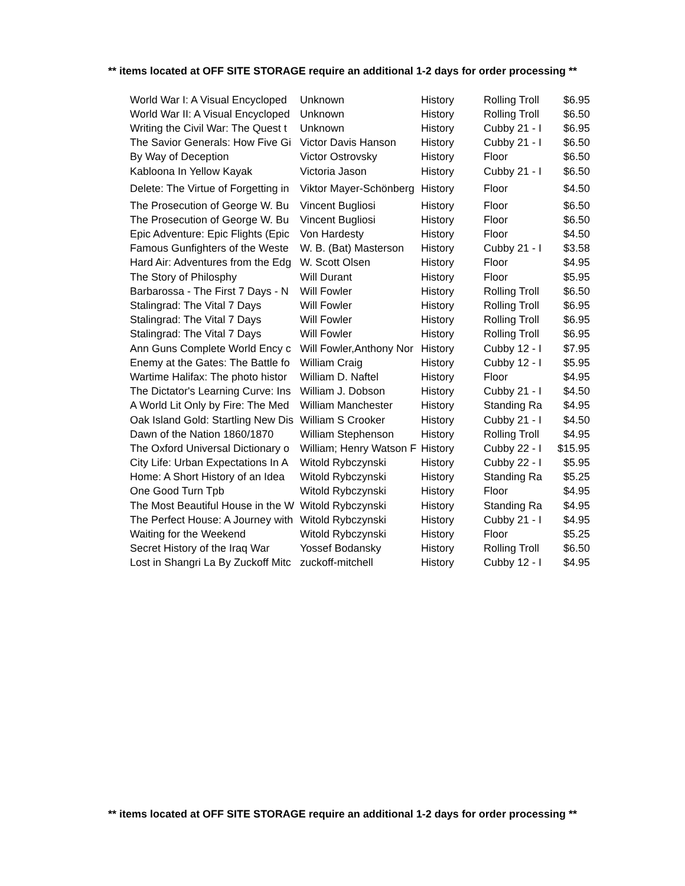** items located at OFF SITE STORAGE require an additional 1-2 days for order processing **
| World War I: A Visual Encycloped | Unknown | History | Rolling Troll | $6.95 |
| World War II: A Visual Encycloped | Unknown | History | Rolling Troll | $6.50 |
| Writing the Civil War: The Quest t | Unknown | History | Cubby 21 - I | $6.95 |
| The Savior Generals: How Five Gi | Victor Davis Hanson | History | Cubby 21 - I | $6.50 |
| By Way of Deception | Victor Ostrovsky | History | Floor | $6.50 |
| Kabloona In Yellow Kayak | Victoria Jason | History | Cubby 21 - I | $6.50 |
| Delete: The Virtue of Forgetting in | Viktor Mayer-Schönberg | History | Floor | $4.50 |
| The Prosecution of George W. Bu | Vincent Bugliosi | History | Floor | $6.50 |
| The Prosecution of George W. Bu | Vincent Bugliosi | History | Floor | $6.50 |
| Epic Adventure: Epic Flights (Epic | Von Hardesty | History | Floor | $4.50 |
| Famous Gunfighters of the Weste | W. B. (Bat) Masterson | History | Cubby 21 - I | $3.58 |
| Hard Air: Adventures from the Edg | W. Scott Olsen | History | Floor | $4.95 |
| The Story of Philosphy | Will Durant | History | Floor | $5.95 |
| Barbarossa - The First 7 Days - N | Will Fowler | History | Rolling Troll | $6.50 |
| Stalingrad: The Vital 7 Days | Will Fowler | History | Rolling Troll | $6.95 |
| Stalingrad: The Vital 7 Days | Will Fowler | History | Rolling Troll | $6.95 |
| Stalingrad: The Vital 7 Days | Will Fowler | History | Rolling Troll | $6.95 |
| Ann Guns Complete World Ency c | Will Fowler,Anthony Nor | History | Cubby 12 - I | $7.95 |
| Enemy at the Gates: The Battle fo | William Craig | History | Cubby 12 - I | $5.95 |
| Wartime Halifax: The photo histor | William D. Naftel | History | Floor | $4.95 |
| The Dictator's Learning Curve: Ins | William J. Dobson | History | Cubby 21 - I | $4.50 |
| A World Lit Only by Fire: The Med | William Manchester | History | Standing Ra | $4.95 |
| Oak Island Gold: Startling New Dis | William S Crooker | History | Cubby 21 - I | $4.50 |
| Dawn of the Nation 1860/1870 | William Stephenson | History | Rolling Troll | $4.95 |
| The Oxford Universal Dictionary o | William; Henry Watson F | History | Cubby 22 - I | $15.95 |
| City Life: Urban Expectations In A | Witold Rybczynski | History | Cubby 22 - I | $5.95 |
| Home: A Short History of an Idea | Witold Rybczynski | History | Standing Ra | $5.25 |
| One Good Turn Tpb | Witold Rybczynski | History | Floor | $4.95 |
| The Most Beautiful House in the W | Witold Rybczynski | History | Standing Ra | $4.95 |
| The Perfect House: A Journey with | Witold Rybczynski | History | Cubby 21 - I | $4.95 |
| Waiting for the Weekend | Witold Rybczynski | History | Floor | $5.25 |
| Secret History of the Iraq War | Yossef Bodansky | History | Rolling Troll | $6.50 |
| Lost in Shangri La By Zuckoff Mitc | zuckoff-mitchell | History | Cubby 12 - I | $4.95 |
** items located at OFF SITE STORAGE require an additional 1-2 days for order processing **